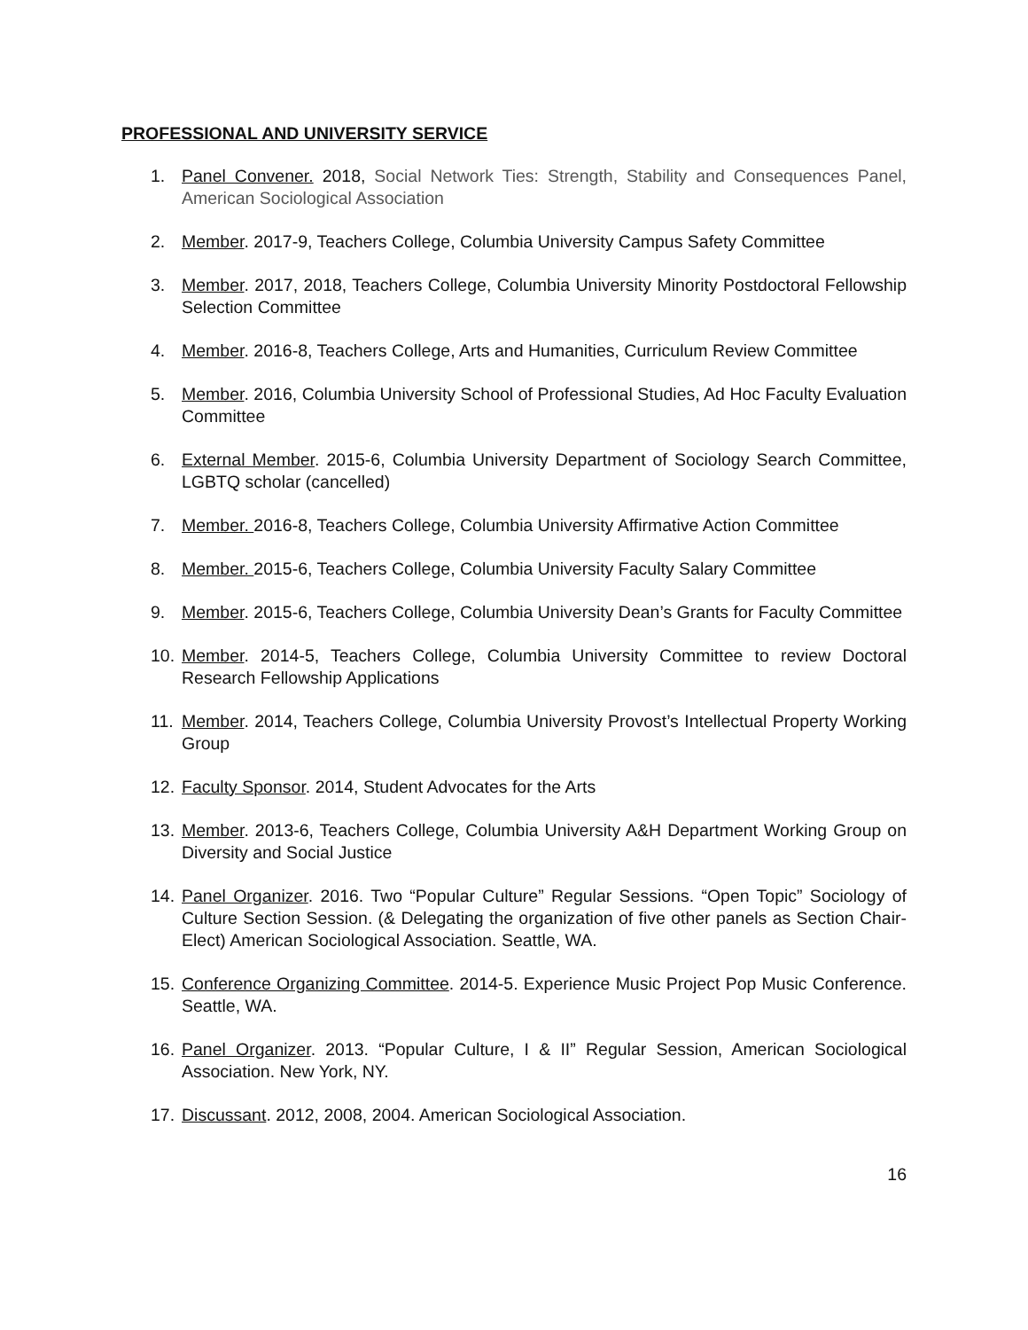PROFESSIONAL AND UNIVERSITY SERVICE
1. Panel Convener. 2018, Social Network Ties: Strength, Stability and Consequences Panel, American Sociological Association
2. Member. 2017-9, Teachers College, Columbia University Campus Safety Committee
3. Member. 2017, 2018, Teachers College, Columbia University Minority Postdoctoral Fellowship Selection Committee
4. Member. 2016-8, Teachers College, Arts and Humanities, Curriculum Review Committee
5. Member. 2016, Columbia University School of Professional Studies, Ad Hoc Faculty Evaluation Committee
6. External Member. 2015-6, Columbia University Department of Sociology Search Committee, LGBTQ scholar (cancelled)
7. Member. 2016-8, Teachers College, Columbia University Affirmative Action Committee
8. Member. 2015-6, Teachers College, Columbia University Faculty Salary Committee
9. Member. 2015-6, Teachers College, Columbia University Dean’s Grants for Faculty Committee
10. Member. 2014-5, Teachers College, Columbia University Committee to review Doctoral Research Fellowship Applications
11. Member. 2014, Teachers College, Columbia University Provost’s Intellectual Property Working Group
12. Faculty Sponsor. 2014, Student Advocates for the Arts
13. Member. 2013-6, Teachers College, Columbia University A&H Department Working Group on Diversity and Social Justice
14. Panel Organizer. 2016. Two “Popular Culture” Regular Sessions. “Open Topic” Sociology of Culture Section Session. (& Delegating the organization of five other panels as Section Chair-Elect) American Sociological Association. Seattle, WA.
15. Conference Organizing Committee. 2014-5. Experience Music Project Pop Music Conference. Seattle, WA.
16. Panel Organizer. 2013. “Popular Culture, I & II” Regular Session, American Sociological Association. New York, NY.
17. Discussant. 2012, 2008, 2004. American Sociological Association.
16